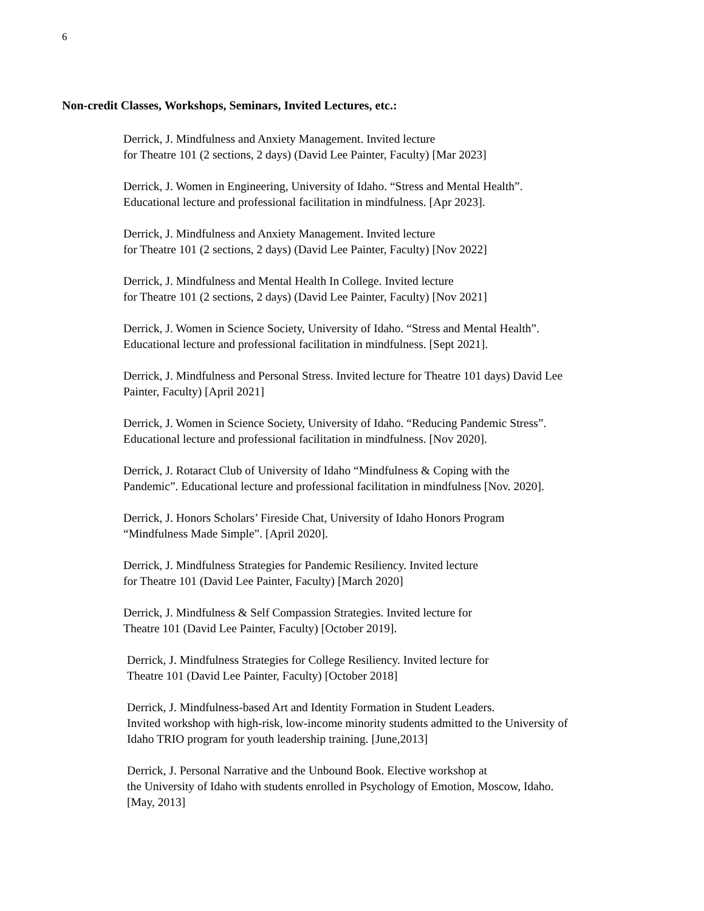6
Non-credit Classes, Workshops, Seminars, Invited Lectures, etc.:
Derrick, J. Mindfulness and Anxiety Management. Invited lecture
for Theatre 101 (2 sections, 2 days) (David Lee Painter, Faculty) [Mar 2023]
Derrick, J. Women in Engineering, University of Idaho. “Stress and Mental Health”.
Educational lecture and professional facilitation in mindfulness. [Apr 2023].
Derrick, J. Mindfulness and Anxiety Management. Invited lecture
for Theatre 101 (2 sections, 2 days) (David Lee Painter, Faculty) [Nov 2022]
Derrick, J. Mindfulness and Mental Health In College. Invited lecture
for Theatre 101 (2 sections, 2 days) (David Lee Painter, Faculty) [Nov 2021]
Derrick, J. Women in Science Society, University of Idaho. “Stress and Mental Health”.
Educational lecture and professional facilitation in mindfulness. [Sept 2021].
Derrick, J. Mindfulness and Personal Stress. Invited lecture for Theatre 101 days) David Lee
Painter, Faculty) [April 2021]
Derrick, J. Women in Science Society, University of Idaho. “Reducing Pandemic Stress”.
Educational lecture and professional facilitation in mindfulness. [Nov 2020].
Derrick, J. Rotaract Club of University of Idaho “Mindfulness & Coping with the
Pandemic”. Educational lecture and professional facilitation in mindfulness [Nov. 2020].
Derrick, J. Honors Scholars’ Fireside Chat, University of Idaho Honors Program
“Mindfulness Made Simple”. [April 2020].
Derrick, J. Mindfulness Strategies for Pandemic Resiliency. Invited lecture
for Theatre 101 (David Lee Painter, Faculty) [March 2020]
Derrick, J. Mindfulness & Self Compassion Strategies. Invited lecture for
Theatre 101 (David Lee Painter, Faculty) [October 2019].
Derrick, J. Mindfulness Strategies for College Resiliency. Invited lecture for
Theatre 101 (David Lee Painter, Faculty) [October 2018]
Derrick, J. Mindfulness-based Art and Identity Formation in Student Leaders.
Invited workshop with high-risk, low-income minority students admitted to the University of
Idaho TRIO program for youth leadership training. [June,2013]
Derrick, J. Personal Narrative and the Unbound Book. Elective workshop at
the University of Idaho with students enrolled in Psychology of Emotion, Moscow, Idaho.
[May, 2013]